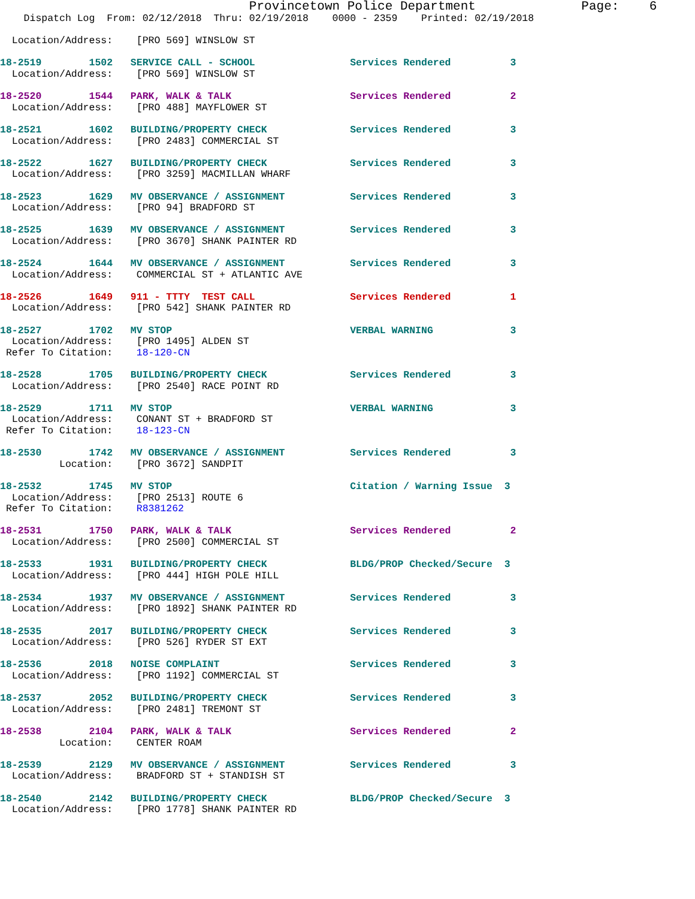Provincetown Police Department              Page:    6
    Dispatch Log  From: 02/12/2018  Thru: 02/19/2018    0000 - 2359    Printed: 02/19/2018

  Location/Address:    [PRO 569] WINSLOW ST
18-2519        1502   SERVICE CALL - SCHOOL                Services Rendered          3
  Location/Address:    [PRO 569] WINSLOW ST
18-2520        1544   PARK, WALK & TALK                    Services Rendered          2
  Location/Address:    [PRO 488] MAYFLOWER ST
18-2521        1602   BUILDING/PROPERTY CHECK              Services Rendered          3
  Location/Address:    [PRO 2483] COMMERCIAL ST
18-2522        1627   BUILDING/PROPERTY CHECK              Services Rendered          3
  Location/Address:    [PRO 3259] MACMILLAN WHARF
18-2523        1629   MV OBSERVANCE / ASSIGNMENT           Services Rendered          3
  Location/Address:    [PRO 94] BRADFORD ST
18-2525        1639   MV OBSERVANCE / ASSIGNMENT           Services Rendered          3
  Location/Address:    [PRO 3670] SHANK PAINTER RD
18-2524        1644   MV OBSERVANCE / ASSIGNMENT           Services Rendered          3
  Location/Address:    COMMERCIAL ST + ATLANTIC AVE
18-2526        1649   911 - TTTY  TEST CALL                Services Rendered          1
  Location/Address:    [PRO 542] SHANK PAINTER RD
18-2527        1702   MV STOP                              VERBAL WARNING             3
  Location/Address:    [PRO 1495] ALDEN ST
 Refer To Citation:    18-120-CN
18-2528        1705   BUILDING/PROPERTY CHECK              Services Rendered          3
  Location/Address:    [PRO 2540] RACE POINT RD
18-2529        1711   MV STOP                              VERBAL WARNING             3
  Location/Address:    CONANT ST + BRADFORD ST
 Refer To Citation:    18-123-CN
18-2530        1742   MV OBSERVANCE / ASSIGNMENT           Services Rendered          3
          Location:    [PRO 3672] SANDPIT
18-2532        1745   MV STOP                              Citation / Warning Issue  3
  Location/Address:    [PRO 2513] ROUTE 6
 Refer To Citation:    R8381262
18-2531        1750   PARK, WALK & TALK                    Services Rendered          2
  Location/Address:    [PRO 2500] COMMERCIAL ST
18-2533        1931   BUILDING/PROPERTY CHECK              BLDG/PROP Checked/Secure  3
  Location/Address:    [PRO 444] HIGH POLE HILL
18-2534        1937   MV OBSERVANCE / ASSIGNMENT           Services Rendered          3
  Location/Address:    [PRO 1892] SHANK PAINTER RD
18-2535        2017   BUILDING/PROPERTY CHECK              Services Rendered          3
  Location/Address:    [PRO 526] RYDER ST EXT
18-2536        2018   NOISE COMPLAINT                      Services Rendered          3
  Location/Address:    [PRO 1192] COMMERCIAL ST
18-2537        2052   BUILDING/PROPERTY CHECK              Services Rendered          3
  Location/Address:    [PRO 2481] TREMONT ST
18-2538        2104   PARK, WALK & TALK                    Services Rendered          2
          Location:    CENTER ROAM
18-2539        2129   MV OBSERVANCE / ASSIGNMENT           Services Rendered          3
  Location/Address:    BRADFORD ST + STANDISH ST
18-2540        2142   BUILDING/PROPERTY CHECK              BLDG/PROP Checked/Secure  3
  Location/Address:    [PRO 1778] SHANK PAINTER RD